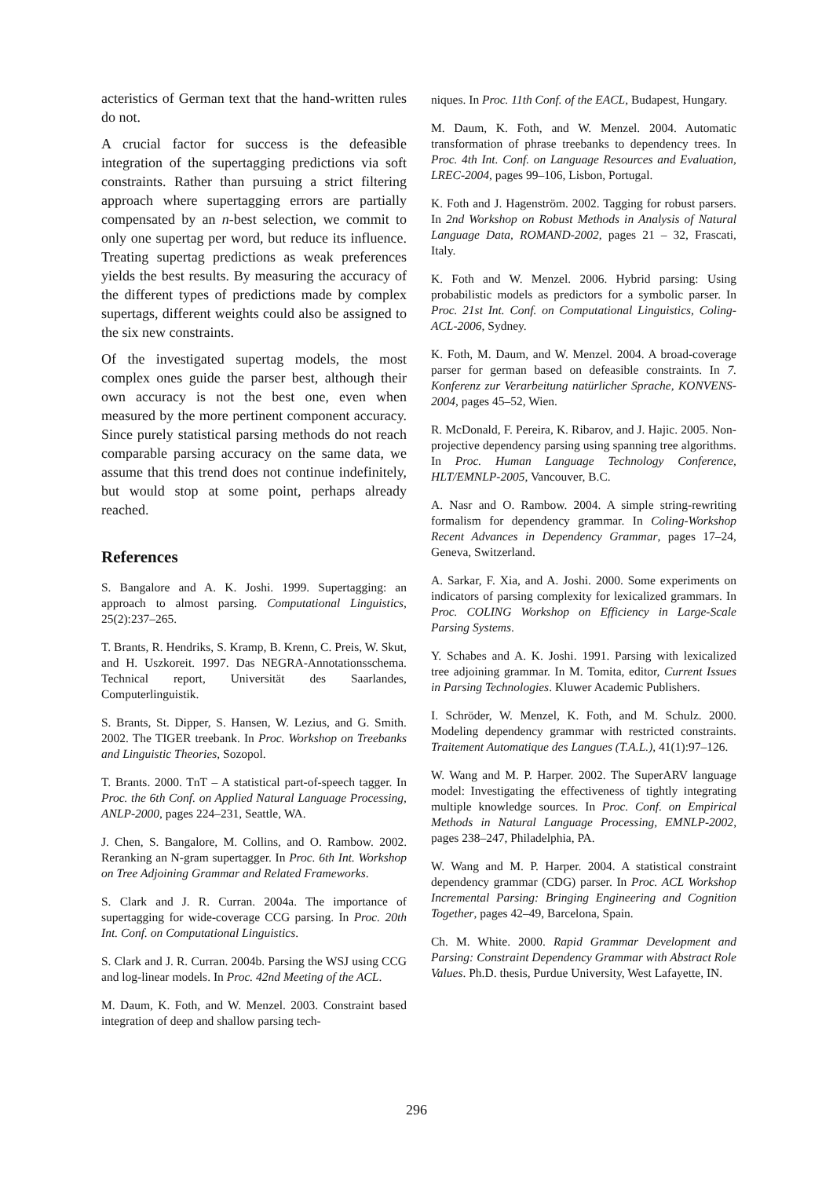acteristics of German text that the hand-written rules do not.
A crucial factor for success is the defeasible integration of the supertagging predictions via soft constraints. Rather than pursuing a strict filtering approach where supertagging errors are partially compensated by an n-best selection, we commit to only one supertag per word, but reduce its influence. Treating supertag predictions as weak preferences yields the best results. By measuring the accuracy of the different types of predictions made by complex supertags, different weights could also be assigned to the six new constraints.
Of the investigated supertag models, the most complex ones guide the parser best, although their own accuracy is not the best one, even when measured by the more pertinent component accuracy. Since purely statistical parsing methods do not reach comparable parsing accuracy on the same data, we assume that this trend does not continue indefinitely, but would stop at some point, perhaps already reached.
References
S. Bangalore and A. K. Joshi. 1999. Supertagging: an approach to almost parsing. Computational Linguistics, 25(2):237–265.
T. Brants, R. Hendriks, S. Kramp, B. Krenn, C. Preis, W. Skut, and H. Uszkoreit. 1997. Das NEGRA-Annotationsschema. Technical report, Universität des Saarlandes, Computerlinguistik.
S. Brants, St. Dipper, S. Hansen, W. Lezius, and G. Smith. 2002. The TIGER treebank. In Proc. Workshop on Treebanks and Linguistic Theories, Sozopol.
T. Brants. 2000. TnT – A statistical part-of-speech tagger. In Proc. the 6th Conf. on Applied Natural Language Processing, ANLP-2000, pages 224–231, Seattle, WA.
J. Chen, S. Bangalore, M. Collins, and O. Rambow. 2002. Reranking an N-gram supertagger. In Proc. 6th Int. Workshop on Tree Adjoining Grammar and Related Frameworks.
S. Clark and J. R. Curran. 2004a. The importance of supertagging for wide-coverage CCG parsing. In Proc. 20th Int. Conf. on Computational Linguistics.
S. Clark and J. R. Curran. 2004b. Parsing the WSJ using CCG and log-linear models. In Proc. 42nd Meeting of the ACL.
M. Daum, K. Foth, and W. Menzel. 2003. Constraint based integration of deep and shallow parsing tech-
niques. In Proc. 11th Conf. of the EACL, Budapest, Hungary.
M. Daum, K. Foth, and W. Menzel. 2004. Automatic transformation of phrase treebanks to dependency trees. In Proc. 4th Int. Conf. on Language Resources and Evaluation, LREC-2004, pages 99–106, Lisbon, Portugal.
K. Foth and J. Hagenström. 2002. Tagging for robust parsers. In 2nd Workshop on Robust Methods in Analysis of Natural Language Data, ROMAND-2002, pages 21 – 32, Frascati, Italy.
K. Foth and W. Menzel. 2006. Hybrid parsing: Using probabilistic models as predictors for a symbolic parser. In Proc. 21st Int. Conf. on Computational Linguistics, Coling-ACL-2006, Sydney.
K. Foth, M. Daum, and W. Menzel. 2004. A broad-coverage parser for german based on defeasible constraints. In 7. Konferenz zur Verarbeitung natürlicher Sprache, KONVENS-2004, pages 45–52, Wien.
R. McDonald, F. Pereira, K. Ribarov, and J. Hajic. 2005. Non-projective dependency parsing using spanning tree algorithms. In Proc. Human Language Technology Conference, HLT/EMNLP-2005, Vancouver, B.C.
A. Nasr and O. Rambow. 2004. A simple string-rewriting formalism for dependency grammar. In Coling-Workshop Recent Advances in Dependency Grammar, pages 17–24, Geneva, Switzerland.
A. Sarkar, F. Xia, and A. Joshi. 2000. Some experiments on indicators of parsing complexity for lexicalized grammars. In Proc. COLING Workshop on Efficiency in Large-Scale Parsing Systems.
Y. Schabes and A. K. Joshi. 1991. Parsing with lexicalized tree adjoining grammar. In M. Tomita, editor, Current Issues in Parsing Technologies. Kluwer Academic Publishers.
I. Schröder, W. Menzel, K. Foth, and M. Schulz. 2000. Modeling dependency grammar with restricted constraints. Traitement Automatique des Langues (T.A.L.), 41(1):97–126.
W. Wang and M. P. Harper. 2002. The SuperARV language model: Investigating the effectiveness of tightly integrating multiple knowledge sources. In Proc. Conf. on Empirical Methods in Natural Language Processing, EMNLP-2002, pages 238–247, Philadelphia, PA.
W. Wang and M. P. Harper. 2004. A statistical constraint dependency grammar (CDG) parser. In Proc. ACL Workshop Incremental Parsing: Bringing Engineering and Cognition Together, pages 42–49, Barcelona, Spain.
Ch. M. White. 2000. Rapid Grammar Development and Parsing: Constraint Dependency Grammar with Abstract Role Values. Ph.D. thesis, Purdue University, West Lafayette, IN.
296